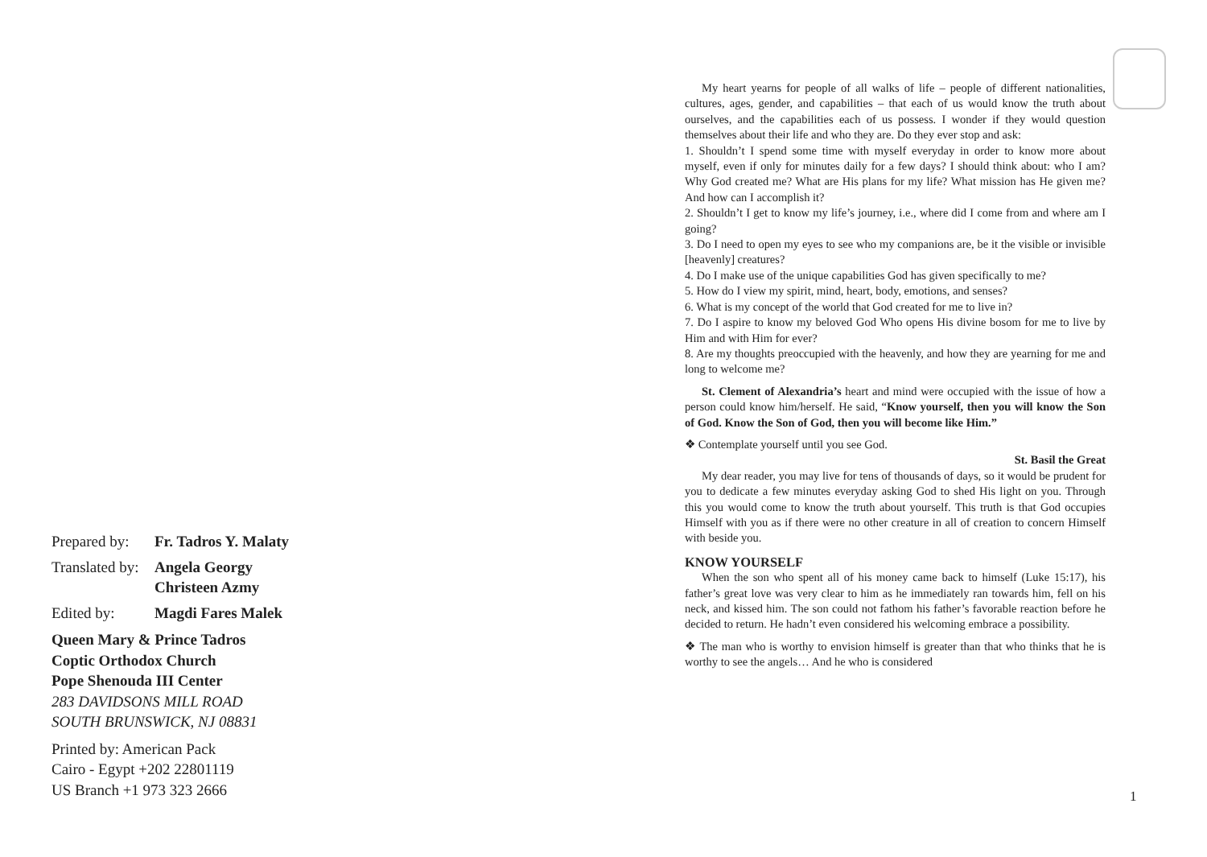| Prepared by: | Fr. Tadros Y. Malaty |
| Translated by: | Angela Georgy Christeen Azmy |
| Edited by: | Magdi Fares Malek |
Queen Mary & Prince Tadros
Coptic Orthodox Church
Pope Shenouda III Center
283 DAVIDSONS MILL ROAD
SOUTH BRUNSWICK, NJ 08831
Printed by: American Pack
Cairo - Egypt +202 22801119
US Branch +1 973 323 2666
My heart yearns for people of all walks of life – people of different nationalities, cultures, ages, gender, and capabilities – that each of us would know the truth about ourselves, and the capabilities each of us possess. I wonder if they would question themselves about their life and who they are. Do they ever stop and ask:
1. Shouldn’t I spend some time with myself everyday in order to know more about myself, even if only for minutes daily for a few days? I should think about: who I am? Why God created me? What are His plans for my life? What mission has He given me? And how can I accomplish it?
2. Shouldn’t I get to know my life’s journey, i.e., where did I come from and where am I going?
3. Do I need to open my eyes to see who my companions are, be it the visible or invisible [heavenly] creatures?
4. Do I make use of the unique capabilities God has given specifically to me?
5. How do I view my spirit, mind, heart, body, emotions, and senses?
6. What is my concept of the world that God created for me to live in?
7. Do I aspire to know my beloved God Who opens His divine bosom for me to live by Him and with Him for ever?
8. Are my thoughts preoccupied with the heavenly, and how they are yearning for me and long to welcome me?
St. Clement of Alexandria’s heart and mind were occupied with the issue of how a person could know him/herself. He said, “Know yourself, then you will know the Son of God. Know the Son of God, then you will become like Him.”
❖ Contemplate yourself until you see God.
St. Basil the Great
My dear reader, you may live for tens of thousands of days, so it would be prudent for you to dedicate a few minutes everyday asking God to shed His light on you. Through this you would come to know the truth about yourself. This truth is that God occupies Himself with you as if there were no other creature in all of creation to concern Himself with beside you.
KNOW YOURSELF
When the son who spent all of his money came back to himself (Luke 15:17), his father’s great love was very clear to him as he immediately ran towards him, fell on his neck, and kissed him. The son could not fathom his father’s favorable reaction before he decided to return. He hadn’t even considered his welcoming embrace a possibility.
❖ The man who is worthy to envision himself is greater than that who thinks that he is worthy to see the angels… And he who is considered
1